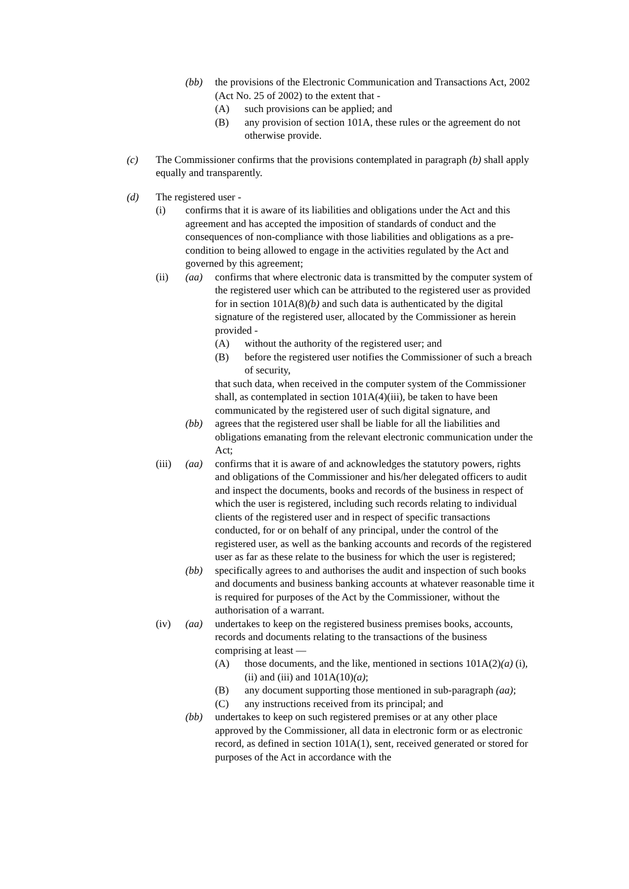(bb) the provisions of the Electronic Communication and Transactions Act, 2002 (Act No. 25 of 2002) to the extent that -
(A) such provisions can be applied; and
(B) any provision of section 101A, these rules or the agreement do not otherwise provide.
(c) The Commissioner confirms that the provisions contemplated in paragraph (b) shall apply equally and transparently.
(d) The registered user -
(i) confirms that it is aware of its liabilities and obligations under the Act and this agreement and has accepted the imposition of standards of conduct and the consequences of non-compliance with those liabilities and obligations as a pre-condition to being allowed to engage in the activities regulated by the Act and governed by this agreement;
(ii) (aa) confirms that where electronic data is transmitted by the computer system of the registered user which can be attributed to the registered user as provided for in section 101A(8)(b) and such data is authenticated by the digital signature of the registered user, allocated by the Commissioner as herein provided -
(A) without the authority of the registered user; and
(B) before the registered user notifies the Commissioner of such a breach of security,
that such data, when received in the computer system of the Commissioner shall, as contemplated in section 101A(4)(iii), be taken to have been communicated by the registered user of such digital signature, and
(bb) agrees that the registered user shall be liable for all the liabilities and obligations emanating from the relevant electronic communication under the Act;
(iii)
(aa) confirms that it is aware of and acknowledges the statutory powers, rights and obligations of the Commissioner and his/her delegated officers to audit and inspect the documents, books and records of the business in respect of which the user is registered, including such records relating to individual clients of the registered user and in respect of specific transactions conducted, for or on behalf of any principal, under the control of the registered user, as well as the banking accounts and records of the registered user as far as these relate to the business for which the user is registered;
(bb) specifically agrees to and authorises the audit and inspection of such books and documents and business banking accounts at whatever reasonable time it is required for purposes of the Act by the Commissioner, without the authorisation of a warrant.
(iv) (aa) undertakes to keep on the registered business premises books, accounts, records and documents relating to the transactions of the business comprising at least —
(A) those documents, and the like, mentioned in sections 101A(2)(a) (i), (ii) and (iii) and 101A(10)(a);
(B) any document supporting those mentioned in sub-paragraph (aa);
(C) any instructions received from its principal; and
(bb) undertakes to keep on such registered premises or at any other place approved by the Commissioner, all data in electronic form or as electronic record, as defined in section 101A(1), sent, received generated or stored for purposes of the Act in accordance with the